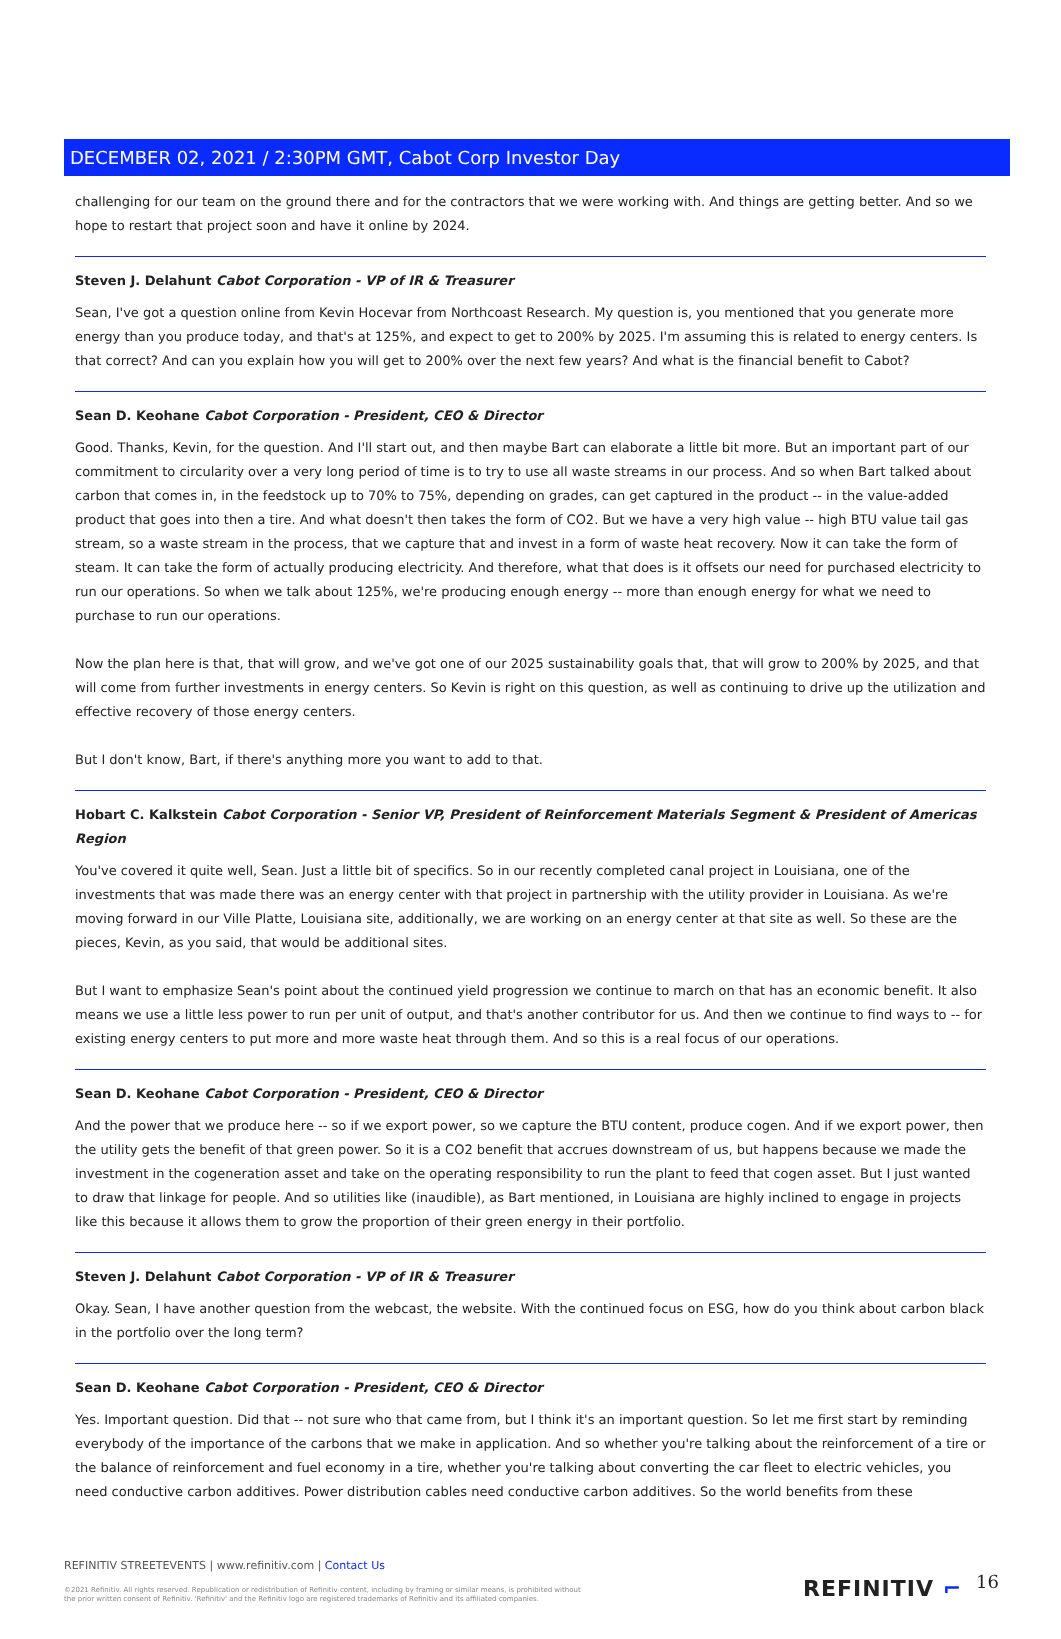DECEMBER 02, 2021 / 2:30PM GMT, Cabot Corp Investor Day
challenging for our team on the ground there and for the contractors that we were working with. And things are getting better. And so we hope to restart that project soon and have it online by 2024.
Steven J. Delahunt Cabot Corporation - VP of IR & Treasurer
Sean, I've got a question online from Kevin Hocevar from Northcoast Research. My question is, you mentioned that you generate more energy than you produce today, and that's at 125%, and expect to get to 200% by 2025. I'm assuming this is related to energy centers. Is that correct? And can you explain how you will get to 200% over the next few years? And what is the financial benefit to Cabot?
Sean D. Keohane Cabot Corporation - President, CEO & Director
Good. Thanks, Kevin, for the question. And I'll start out, and then maybe Bart can elaborate a little bit more. But an important part of our commitment to circularity over a very long period of time is to try to use all waste streams in our process. And so when Bart talked about carbon that comes in, in the feedstock up to 70% to 75%, depending on grades, can get captured in the product -- in the value-added product that goes into then a tire. And what doesn't then takes the form of CO2. But we have a very high value -- high BTU value tail gas stream, so a waste stream in the process, that we capture that and invest in a form of waste heat recovery. Now it can take the form of steam. It can take the form of actually producing electricity. And therefore, what that does is it offsets our need for purchased electricity to run our operations. So when we talk about 125%, we're producing enough energy -- more than enough energy for what we need to purchase to run our operations.
Now the plan here is that, that will grow, and we've got one of our 2025 sustainability goals that, that will grow to 200% by 2025, and that will come from further investments in energy centers. So Kevin is right on this question, as well as continuing to drive up the utilization and effective recovery of those energy centers.
But I don't know, Bart, if there's anything more you want to add to that.
Hobart C. Kalkstein Cabot Corporation - Senior VP, President of Reinforcement Materials Segment & President of Americas Region
You've covered it quite well, Sean. Just a little bit of specifics. So in our recently completed canal project in Louisiana, one of the investments that was made there was an energy center with that project in partnership with the utility provider in Louisiana. As we're moving forward in our Ville Platte, Louisiana site, additionally, we are working on an energy center at that site as well. So these are the pieces, Kevin, as you said, that would be additional sites.
But I want to emphasize Sean's point about the continued yield progression we continue to march on that has an economic benefit. It also means we use a little less power to run per unit of output, and that's another contributor for us. And then we continue to find ways to -- for existing energy centers to put more and more waste heat through them. And so this is a real focus of our operations.
Sean D. Keohane Cabot Corporation - President, CEO & Director
And the power that we produce here -- so if we export power, so we capture the BTU content, produce cogen. And if we export power, then the utility gets the benefit of that green power. So it is a CO2 benefit that accrues downstream of us, but happens because we made the investment in the cogeneration asset and take on the operating responsibility to run the plant to feed that cogen asset. But I just wanted to draw that linkage for people. And so utilities like (inaudible), as Bart mentioned, in Louisiana are highly inclined to engage in projects like this because it allows them to grow the proportion of their green energy in their portfolio.
Steven J. Delahunt Cabot Corporation - VP of IR & Treasurer
Okay. Sean, I have another question from the webcast, the website. With the continued focus on ESG, how do you think about carbon black in the portfolio over the long term?
Sean D. Keohane Cabot Corporation - President, CEO & Director
Yes. Important question. Did that -- not sure who that came from, but I think it's an important question. So let me first start by reminding everybody of the importance of the carbons that we make in application. And so whether you're talking about the reinforcement of a tire or the balance of reinforcement and fuel economy in a tire, whether you're talking about converting the car fleet to electric vehicles, you need conductive carbon additives. Power distribution cables need conductive carbon additives. So the world benefits from these
REFINITIV STREETEVENTS | www.refinitiv.com | Contact Us
©2021 Refinitiv. All rights reserved. Republication or redistribution of Refinitiv content, including by framing or similar means, is prohibited without the prior written consent of Refinitiv. 'Refinitiv' and the Refinitiv logo are registered trademarks of Refinitiv and its affiliated companies.
REFINITIV ⌐ 16